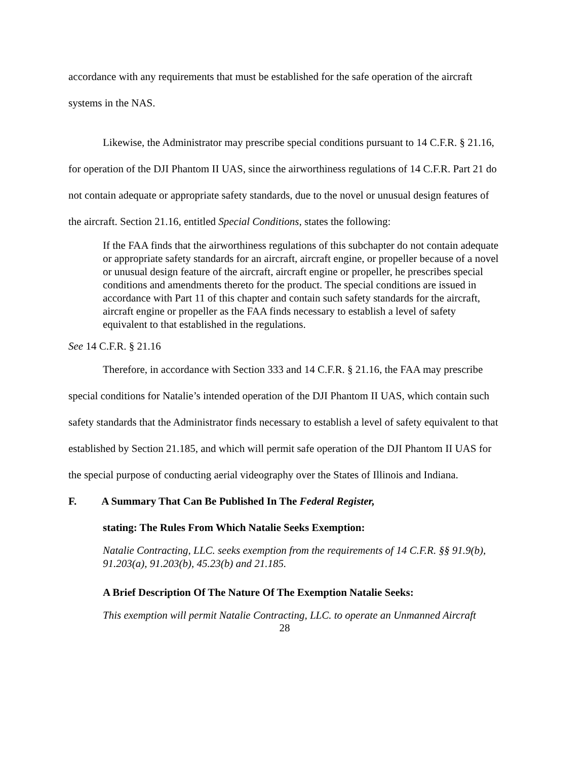accordance with any requirements that must be established for the safe operation of the aircraft systems in the NAS.
Likewise, the Administrator may prescribe special conditions pursuant to 14 C.F.R. § 21.16, for operation of the DJI Phantom II UAS, since the airworthiness regulations of 14 C.F.R. Part 21 do not contain adequate or appropriate safety standards, due to the novel or unusual design features of the aircraft. Section 21.16, entitled Special Conditions, states the following:
If the FAA finds that the airworthiness regulations of this subchapter do not contain adequate or appropriate safety standards for an aircraft, aircraft engine, or propeller because of a novel or unusual design feature of the aircraft, aircraft engine or propeller, he prescribes special conditions and amendments thereto for the product. The special conditions are issued in accordance with Part 11 of this chapter and contain such safety standards for the aircraft, aircraft engine or propeller as the FAA finds necessary to establish a level of safety equivalent to that established in the regulations.
See 14 C.F.R. § 21.16
Therefore, in accordance with Section 333 and 14 C.F.R. § 21.16, the FAA may prescribe special conditions for Natalie’s intended operation of the DJI Phantom II UAS, which contain such safety standards that the Administrator finds necessary to establish a level of safety equivalent to that established by Section 21.185, and which will permit safe operation of the DJI Phantom II UAS for the special purpose of conducting aerial videography over the States of Illinois and Indiana.
F. A Summary That Can Be Published In The Federal Register,
stating: The Rules From Which Natalie Seeks Exemption:
Natalie Contracting, LLC. seeks exemption from the requirements of 14 C.F.R. §§ 91.9(b), 91.203(a), 91.203(b), 45.23(b) and 21.185.
A Brief Description Of The Nature Of The Exemption Natalie Seeks:
This exemption will permit Natalie Contracting, LLC. to operate an Unmanned Aircraft
28